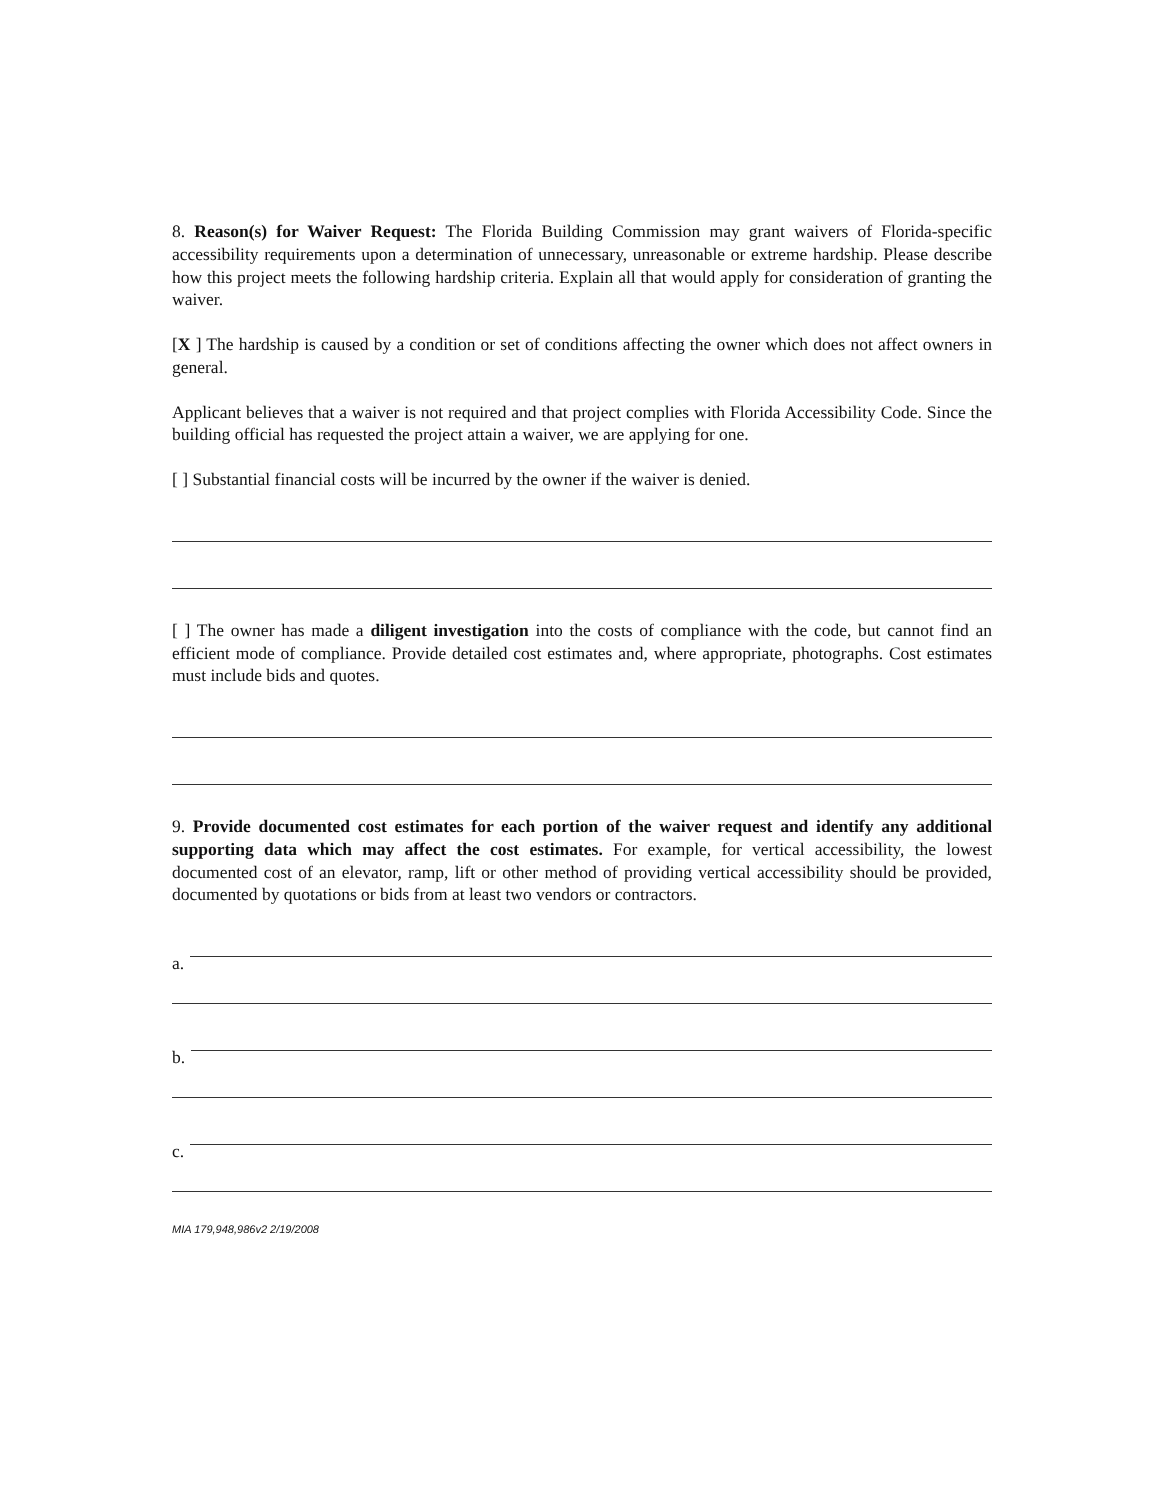8. Reason(s) for Waiver Request: The Florida Building Commission may grant waivers of Florida-specific accessibility requirements upon a determination of unnecessary, unreasonable or extreme hardship. Please describe how this project meets the following hardship criteria. Explain all that would apply for consideration of granting the waiver.
[X ] The hardship is caused by a condition or set of conditions affecting the owner which does not affect owners in general.
Applicant believes that a waiver is not required and that project complies with Florida Accessibility Code. Since the building official has requested the project attain a waiver, we are applying for one.
[ ] Substantial financial costs will be incurred by the owner if the waiver is denied.
[ ] The owner has made a diligent investigation into the costs of compliance with the code, but cannot find an efficient mode of compliance. Provide detailed cost estimates and, where appropriate, photographs. Cost estimates must include bids and quotes.
9. Provide documented cost estimates for each portion of the waiver request and identify any additional supporting data which may affect the cost estimates. For example, for vertical accessibility, the lowest documented cost of an elevator, ramp, lift or other method of providing vertical accessibility should be provided, documented by quotations or bids from at least two vendors or contractors.
a.
b.
c.
MIA 179,948,986v2 2/19/2008